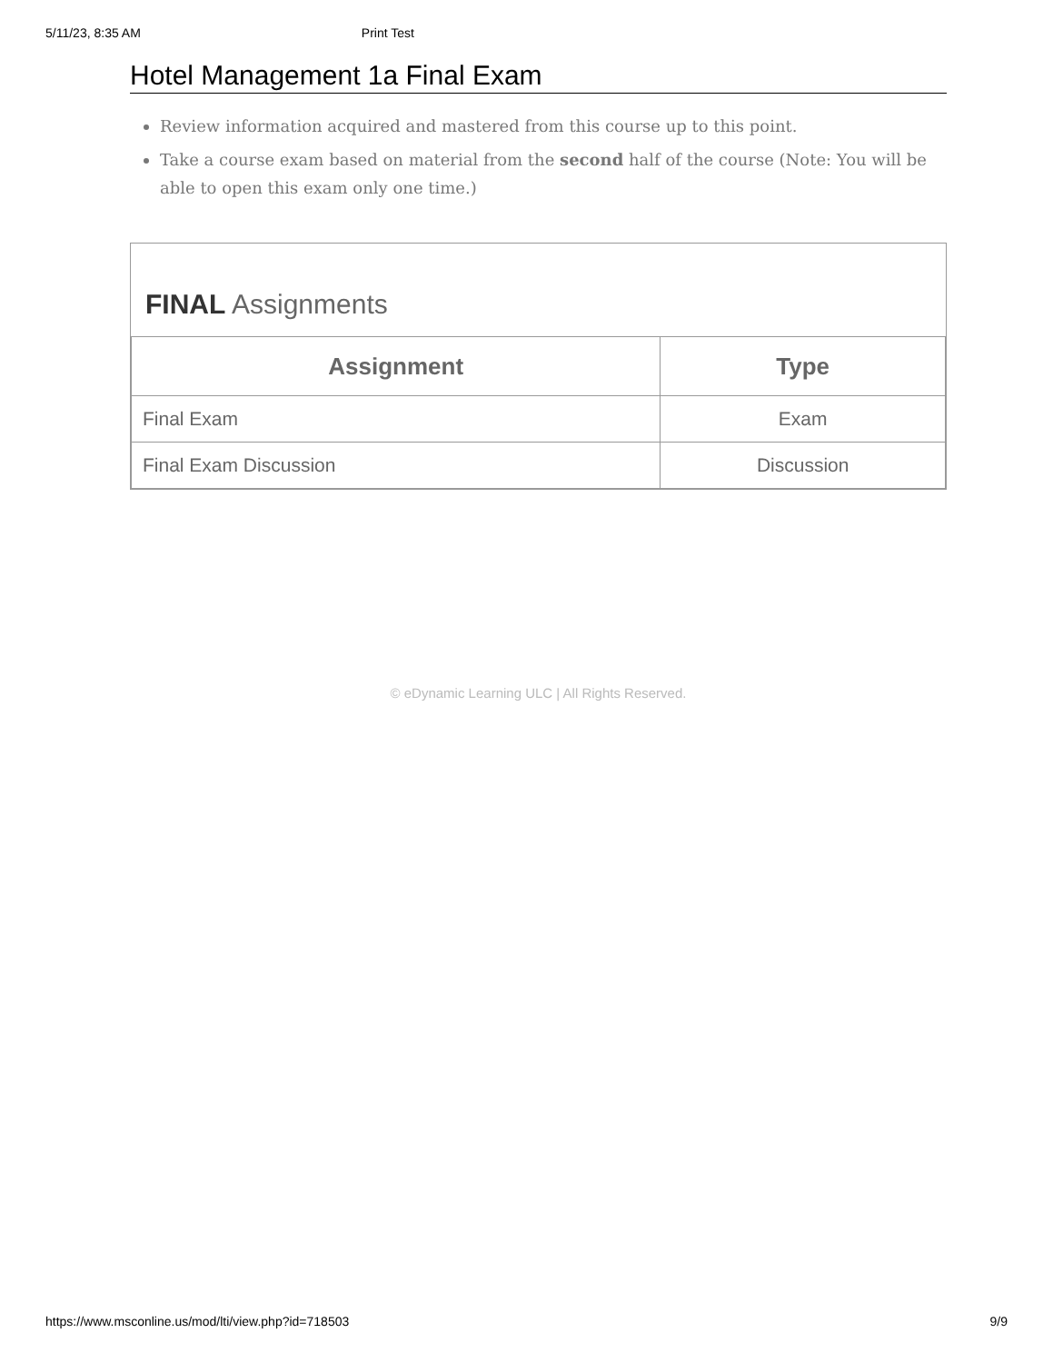5/11/23, 8:35 AM Print Test
Hotel Management 1a Final Exam
Review information acquired and mastered from this course up to this point.
Take a course exam based on material from the second half of the course (Note: You will be able to open this exam only one time.)
FINAL Assignments
| Assignment | Type |
| --- | --- |
| Final Exam | Exam |
| Final Exam Discussion | Discussion |
© eDynamic Learning ULC | All Rights Reserved.
https://www.msconline.us/mod/lti/view.php?id=718503 9/9